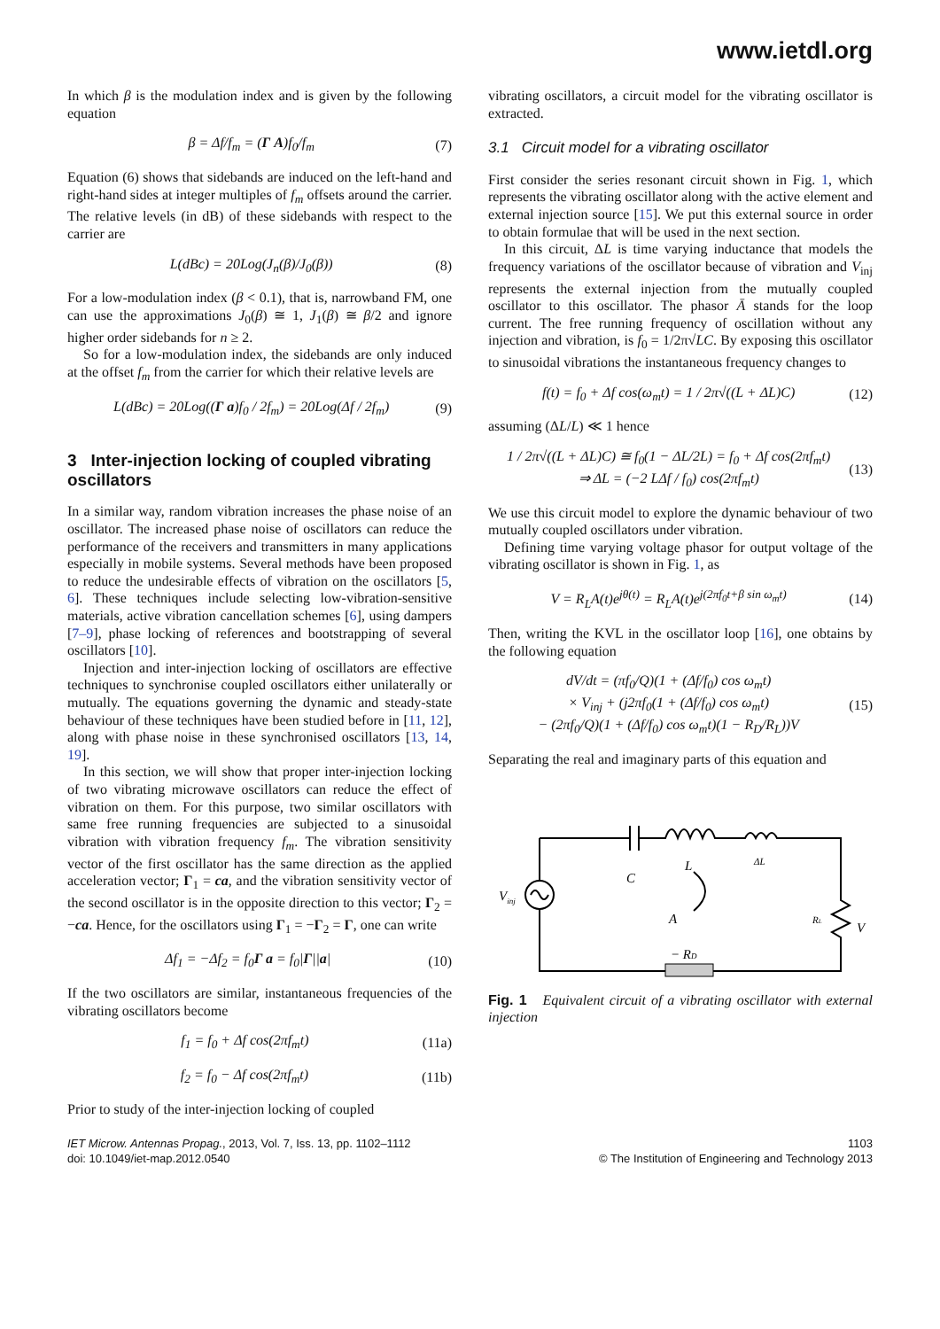www.ietdl.org
In which β is the modulation index and is given by the following equation
β = Δf/f<sub>m</sub> = (Γ A)f<sub>0</sub>/f<sub>m</sub> (7)
Equation (6) shows that sidebands are induced on the left-hand and right-hand sides at integer multiples of f<sub>m</sub> offsets around the carrier. The relative levels (in dB) of these sidebands with respect to the carrier are
L(dBc) = 20Log(J<sub>n</sub>(β)/J<sub>0</sub>(β)) (8)
For a low-modulation index (β < 0.1), that is, narrowband FM, one can use the approximations J<sub>0</sub>(β) ≅ 1, J<sub>1</sub>(β) ≅ β/2 and ignore higher order sidebands for n ≥ 2.
So for a low-modulation index, the sidebands are only induced at the offset f<sub>m</sub> from the carrier for which their relative levels are
L(dBc) = 20Log((Γ a)f<sub>0</sub> / 2f<sub>m</sub>) = 20Log(Δf / 2f<sub>m</sub>) (9)
3 Inter-injection locking of coupled vibrating oscillators
In a similar way, random vibration increases the phase noise of an oscillator. The increased phase noise of oscillators can reduce the performance of the receivers and transmitters in many applications especially in mobile systems. Several methods have been proposed to reduce the undesirable effects of vibration on the oscillators [5, 6]. These techniques include selecting low-vibration-sensitive materials, active vibration cancellation schemes [6], using dampers [7–9], phase locking of references and bootstrapping of several oscillators [10].
Injection and inter-injection locking of oscillators are effective techniques to synchronise coupled oscillators either unilaterally or mutually. The equations governing the dynamic and steady-state behaviour of these techniques have been studied before in [11, 12], along with phase noise in these synchronised oscillators [13, 14, 19].
In this section, we will show that proper inter-injection locking of two vibrating microwave oscillators can reduce the effect of vibration on them. For this purpose, two similar oscillators with same free running frequencies are subjected to a sinusoidal vibration with vibration frequency f<sub>m</sub>. The vibration sensitivity vector of the first oscillator has the same direction as the applied acceleration vector; Γ<sub>1</sub> = ca, and the vibration sensitivity vector of the second oscillator is in the opposite direction to this vector; Γ<sub>2</sub> = −ca. Hence, for the oscillators using Γ<sub>1</sub> = −Γ<sub>2</sub> = Γ, one can write
Δf<sub>1</sub> = −Δf<sub>2</sub> = f<sub>0</sub>Γ a = f<sub>0</sub>|Γ||a| (10)
If the two oscillators are similar, instantaneous frequencies of the vibrating oscillators become
f<sub>1</sub> = f<sub>0</sub> + Δf cos(2πf<sub>m</sub>t) (11a)
f<sub>2</sub> = f<sub>0</sub> − Δf cos(2πf<sub>m</sub>t) (11b)
Prior to study of the inter-injection locking of coupled
vibrating oscillators, a circuit model for the vibrating oscillator is extracted.
3.1 Circuit model for a vibrating oscillator
First consider the series resonant circuit shown in Fig. 1, which represents the vibrating oscillator along with the active element and external injection source [15]. We put this external source in order to obtain formulae that will be used in the next section.
In this circuit, ΔL is time varying inductance that models the frequency variations of the oscillator because of vibration and V<sub>inj</sub> represents the external injection from the mutually coupled oscillator to this oscillator. The phasor Ā stands for the loop current. The free running frequency of oscillation without any injection and vibration, is f<sub>0</sub> = 1/2π√LC. By exposing this oscillator to sinusoidal vibrations the instantaneous frequency changes to
f(t) = f<sub>0</sub> + Δf cos(ω<sub>m</sub>t) = 1 / 2π√((L + ΔL)C) (12)
assuming (ΔL/L) ≪ 1 hence
1 / 2π√((L + ΔL)C) ≅ f<sub>0</sub>(1 − ΔL/2L) = f<sub>0</sub> + Δf cos(2πf<sub>m</sub>t)
⇒ ΔL = (−2 LΔf / f<sub>0</sub>) cos(2πf<sub>m</sub>t) (13)
We use this circuit model to explore the dynamic behaviour of two mutually coupled oscillators under vibration.
Defining time varying voltage phasor for output voltage of the vibrating oscillator is shown in Fig. 1, as
V = R<sub>L</sub>A(t)e<sup>jθ(t)</sup> = R<sub>L</sub>A(t)e<sup>j(2πf<sub>0</sub>t+β sin ω<sub>m</sub>t)</sup> (14)
Then, writing the KVL in the oscillator loop [16], one obtains by the following equation
dV/dt = (πf<sub>0</sub>/Q)(1 + (Δf/f<sub>0</sub>) cos ω<sub>m</sub>t)
× V<sub>inj</sub> + (j2πf<sub>0</sub>(1 + (Δf/f<sub>0</sub>) cos ω<sub>m</sub>t)
− (2πf<sub>0</sub>/Q)(1 + (Δf/f<sub>0</sub>) cos ω<sub>m</sub>t)(1 − R<sub>D</sub>/R<sub>L</sub>))V (15)
Separating the real and imaginary parts of this equation and
L
C
ΔL
Vinj
A
RL
V
− RD
Fig. 1 Equivalent circuit of a vibrating oscillator with external injection
IET Microw. Antennas Propag., 2013, Vol. 7, Iss. 13, pp. 1102–1112
doi: 10.1049/iet-map.2012.0540
1103
© The Institution of Engineering and Technology 2013